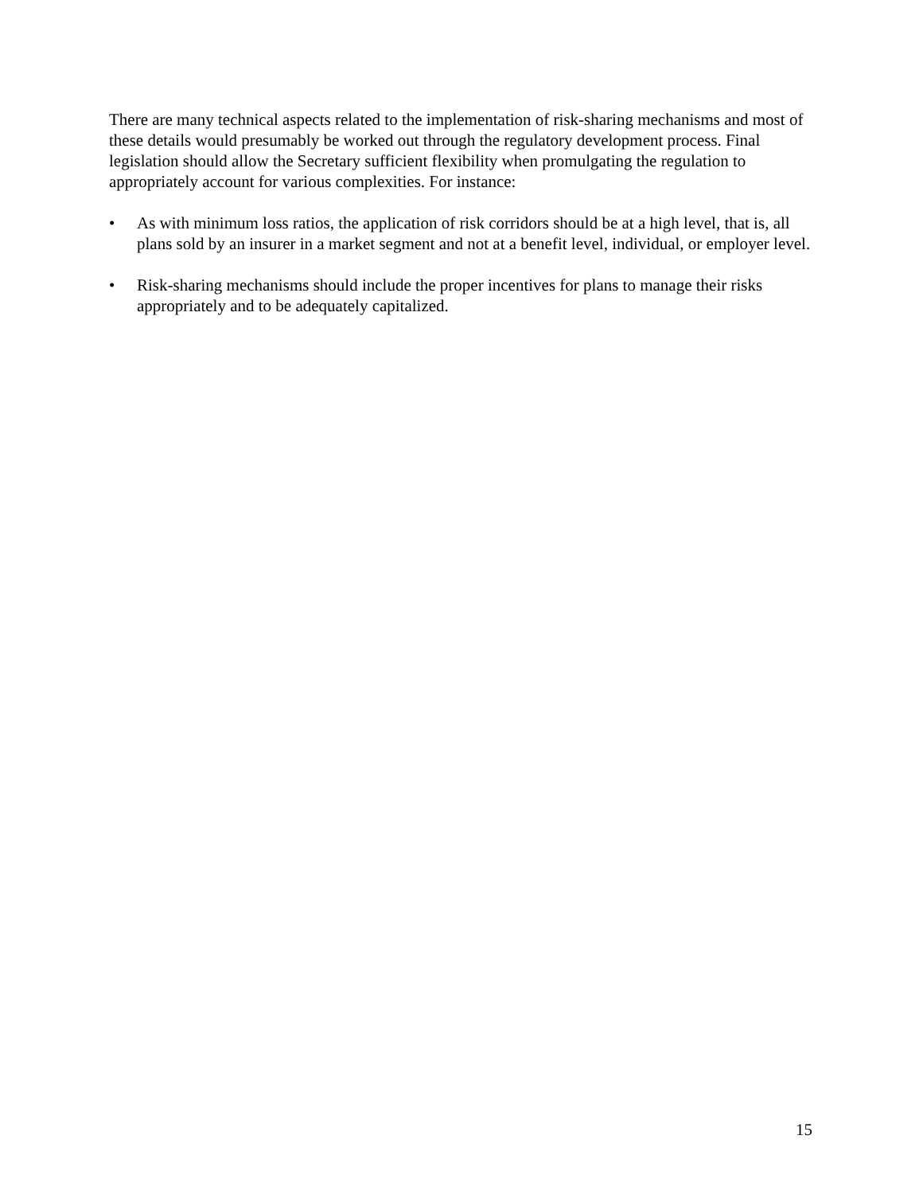There are many technical aspects related to the implementation of risk-sharing mechanisms and most of these details would presumably be worked out through the regulatory development process. Final legislation should allow the Secretary sufficient flexibility when promulgating the regulation to appropriately account for various complexities. For instance:
• As with minimum loss ratios, the application of risk corridors should be at a high level, that is, all plans sold by an insurer in a market segment and not at a benefit level, individual, or employer level.
• Risk-sharing mechanisms should include the proper incentives for plans to manage their risks appropriately and to be adequately capitalized.
15